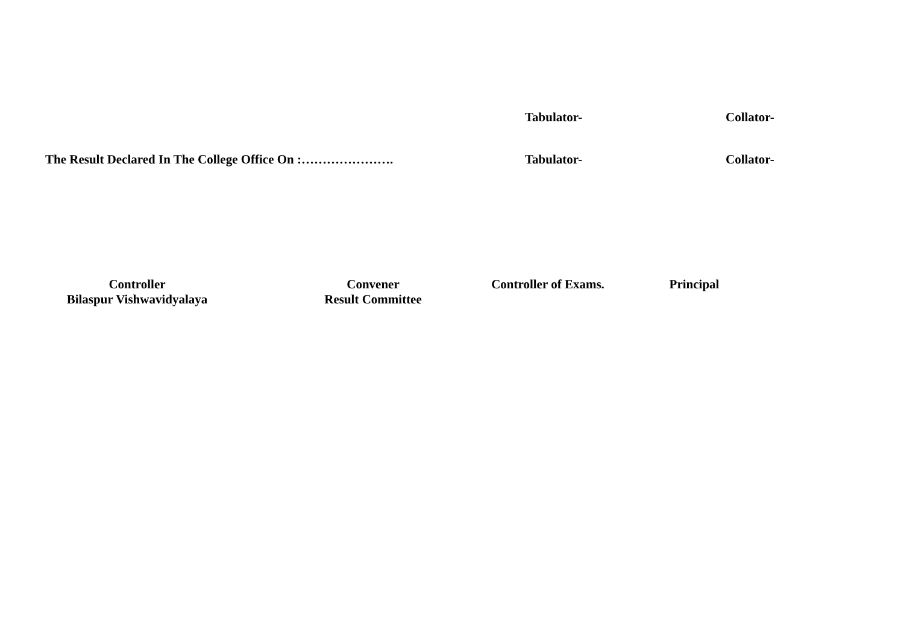Tabulator- Collator-
The Result Declared In The College Office On :…………………. Tabulator- Collator-
Controller
Bilaspur Vishwavidyalaya
Convener
Result Committee
Controller of Exams.
Principal